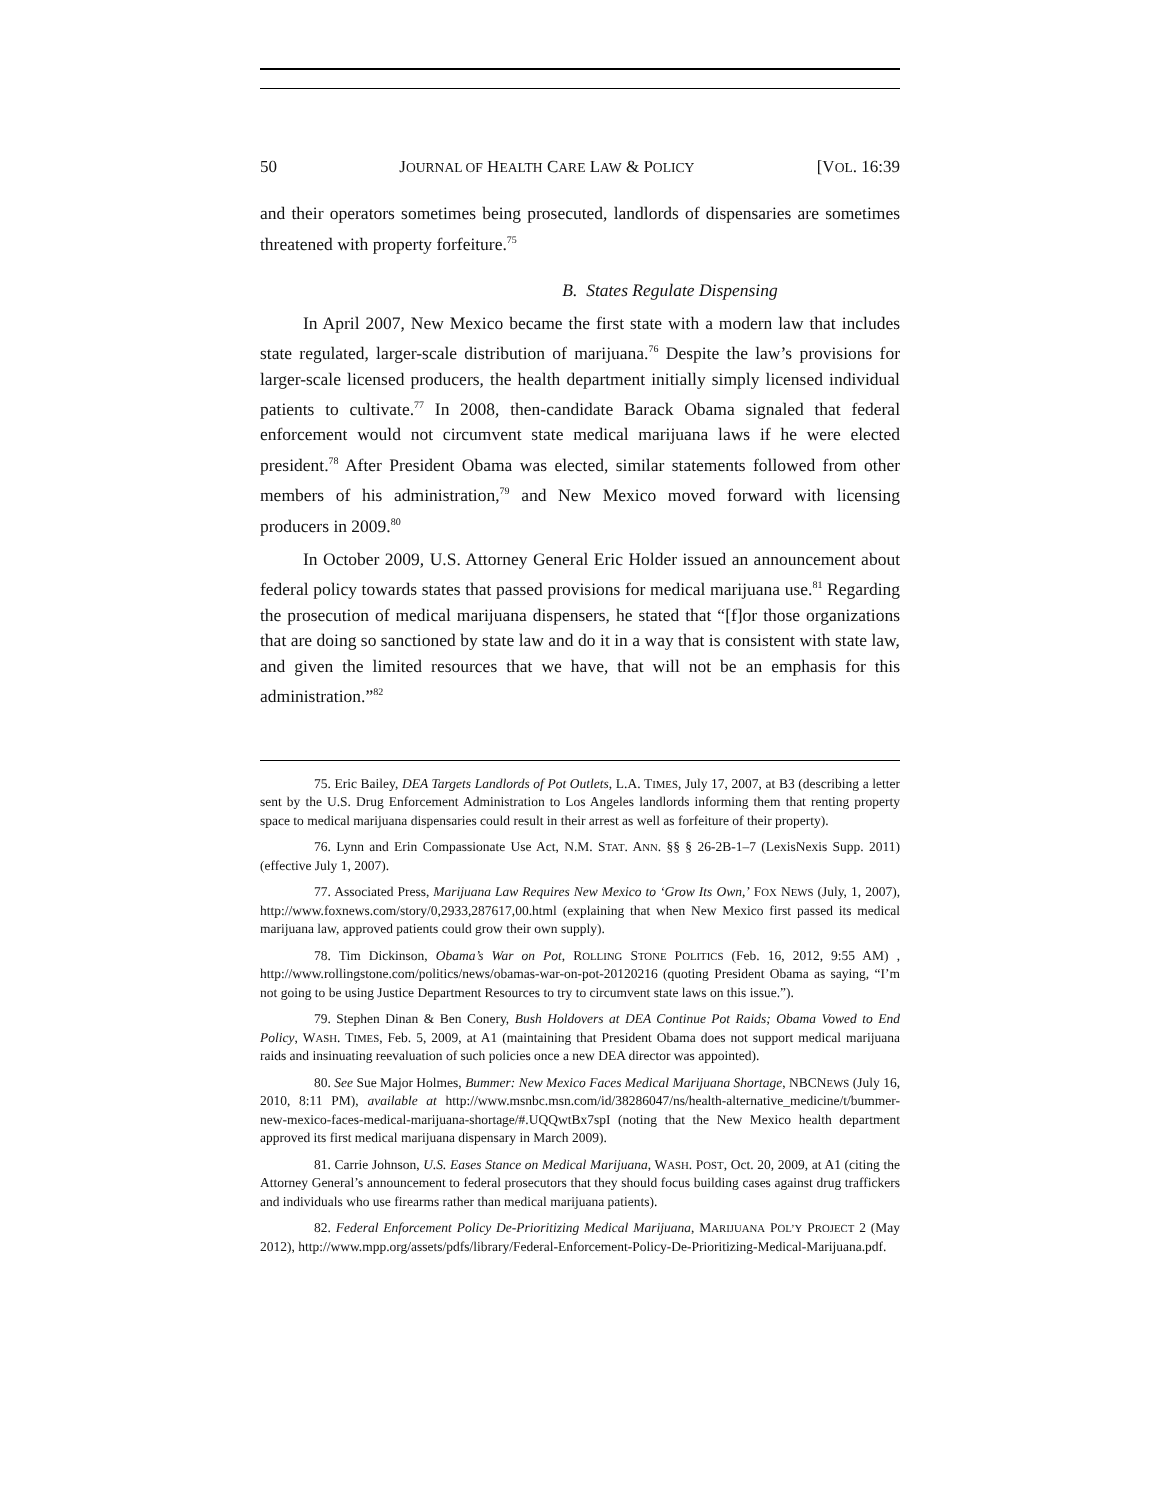50 JOURNAL OF HEALTH CARE LAW & POLICY [VOL. 16:39
and their operators sometimes being prosecuted, landlords of dispensaries are sometimes threatened with property forfeiture.<sup>75</sup>
B. States Regulate Dispensing
In April 2007, New Mexico became the first state with a modern law that includes state regulated, larger-scale distribution of marijuana.<sup>76</sup> Despite the law’s provisions for larger-scale licensed producers, the health department initially simply licensed individual patients to cultivate.<sup>77</sup> In 2008, then-candidate Barack Obama signaled that federal enforcement would not circumvent state medical marijuana laws if he were elected president.<sup>78</sup> After President Obama was elected, similar statements followed from other members of his administration,<sup>79</sup> and New Mexico moved forward with licensing producers in 2009.<sup>80</sup>
In October 2009, U.S. Attorney General Eric Holder issued an announcement about federal policy towards states that passed provisions for medical marijuana use.<sup>81</sup> Regarding the prosecution of medical marijuana dispensers, he stated that “[f]or those organizations that are doing so sanctioned by state law and do it in a way that is consistent with state law, and given the limited resources that we have, that will not be an emphasis for this administration.”<sup>82</sup>
75. Eric Bailey, DEA Targets Landlords of Pot Outlets, L.A. TIMES, July 17, 2007, at B3 (describing a letter sent by the U.S. Drug Enforcement Administration to Los Angeles landlords informing them that renting property space to medical marijuana dispensaries could result in their arrest as well as forfeiture of their property).
76. Lynn and Erin Compassionate Use Act, N.M. STAT. ANN. §§ § 26-2B-1–7 (LexisNexis Supp. 2011) (effective July 1, 2007).
77. Associated Press, Marijuana Law Requires New Mexico to ‘Grow Its Own,’ FOX NEWS (July, 1, 2007), http://www.foxnews.com/story/0,2933,287617,00.html (explaining that when New Mexico first passed its medical marijuana law, approved patients could grow their own supply).
78. Tim Dickinson, Obama’s War on Pot, ROLLING STONE POLITICS (Feb. 16, 2012, 9:55 AM) , http://www.rollingstone.com/politics/news/obamas-war-on-pot-20120216 (quoting President Obama as saying, “I’m not going to be using Justice Department Resources to try to circumvent state laws on this issue.”).
79. Stephen Dinan & Ben Conery, Bush Holdovers at DEA Continue Pot Raids; Obama Vowed to End Policy, WASH. TIMES, Feb. 5, 2009, at A1 (maintaining that President Obama does not support medical marijuana raids and insinuating reevaluation of such policies once a new DEA director was appointed).
80. See Sue Major Holmes, Bummer: New Mexico Faces Medical Marijuana Shortage, NBCNEWS (July 16, 2010, 8:11 PM), available at http://www.msnbc.msn.com/id/38286047/ns/health-alternative_medicine/t/bummer-new-mexico-faces-medical-marijuana-shortage/#.UQQwtBx7spI (noting that the New Mexico health department approved its first medical marijuana dispensary in March 2009).
81. Carrie Johnson, U.S. Eases Stance on Medical Marijuana, WASH. POST, Oct. 20, 2009, at A1 (citing the Attorney General’s announcement to federal prosecutors that they should focus building cases against drug traffickers and individuals who use firearms rather than medical marijuana patients).
82. Federal Enforcement Policy De-Prioritizing Medical Marijuana, MARIJUANA POL’Y PROJECT 2 (May 2012), http://www.mpp.org/assets/pdfs/library/Federal-Enforcement-Policy-De-Prioritizing-Medical-Marijuana.pdf.